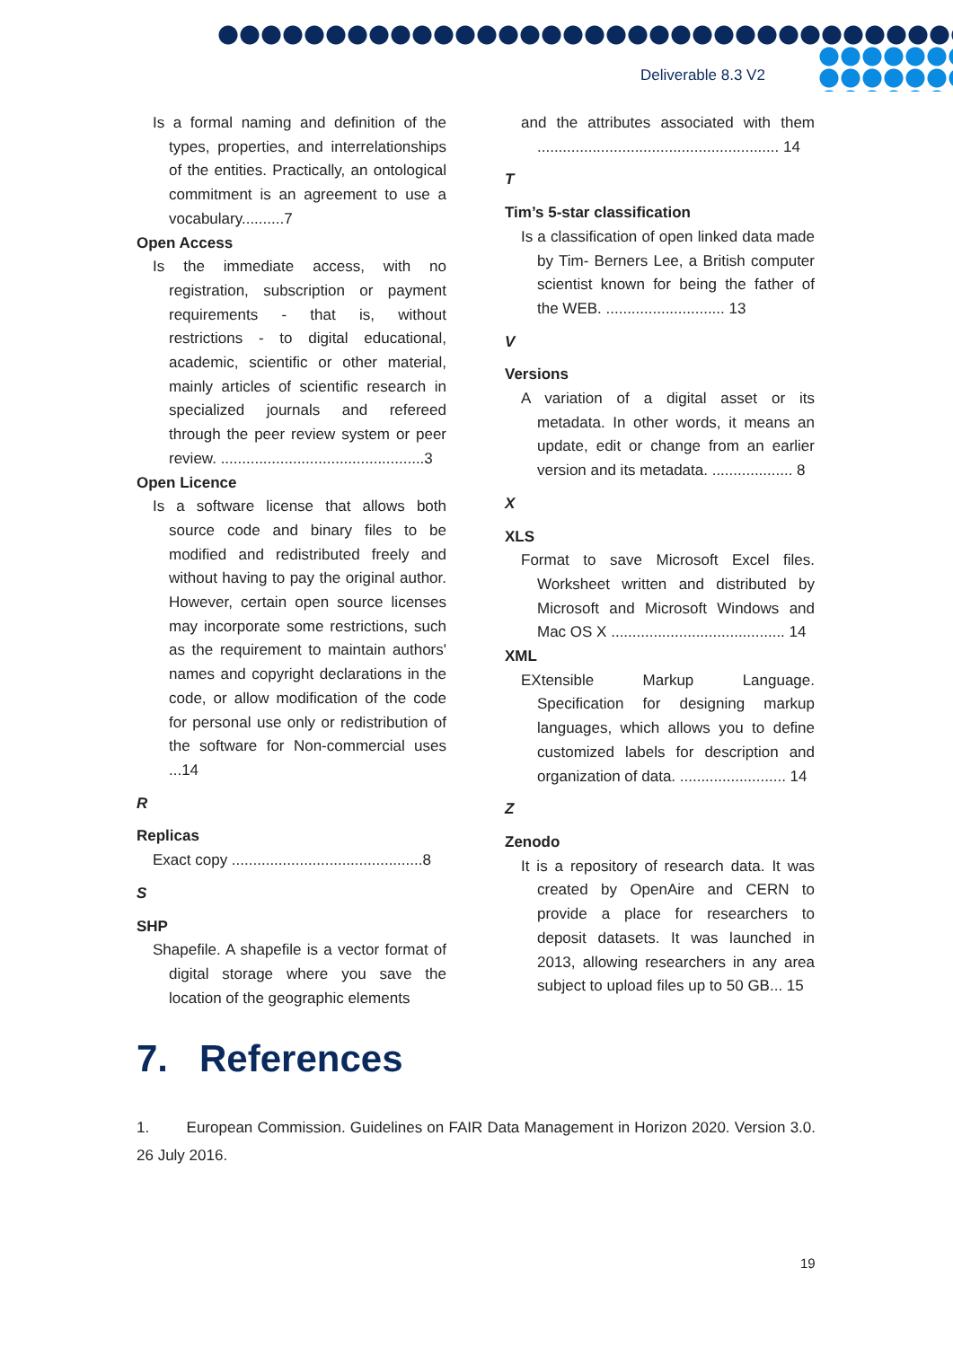Deliverable 8.3 V2
Is a formal naming and definition of the types, properties, and interrelationships of the entities. Practically, an ontological commitment is an agreement to use a vocabulary..........7
Open Access
Is the immediate access, with no registration, subscription or payment requirements - that is, without restrictions - to digital educational, academic, scientific or other material, mainly articles of scientific research in specialized journals and refereed through the peer review system or peer review. ................................................3
Open Licence
Is a software license that allows both source code and binary files to be modified and redistributed freely and without having to pay the original author. However, certain open source licenses may incorporate some restrictions, such as the requirement to maintain authors' names and copyright declarations in the code, or allow modification of the code for personal use only or redistribution of the software for Non-commercial uses ...14
R
Replicas
Exact copy .............................................8
S
SHP
Shapefile. A shapefile is a vector format of digital storage where you save the location of the geographic elements
and the attributes associated with them ......................................................... 14
T
Tim’s 5-star classification
Is a classification of open linked data made by Tim- Berners Lee, a British computer scientist known for being the father of the WEB. ............................ 13
V
Versions
A variation of a digital asset or its metadata. In other words, it means an update, edit or change from an earlier version and its metadata. ................... 8
X
XLS
Format to save Microsoft Excel files. Worksheet written and distributed by Microsoft and Microsoft Windows and Mac OS X ......................................... 14
XML
EXtensible Markup Language. Specification for designing markup languages, which allows you to define customized labels for description and organization of data. ......................... 14
Z
Zenodo
It is a repository of research data. It was created by OpenAire and CERN to provide a place for researchers to deposit datasets. It was launched in 2013, allowing researchers in any area subject to upload files up to 50 GB... 15
7. References
1. European Commission. Guidelines on FAIR Data Management in Horizon 2020. Version 3.0. 26 July 2016.
19